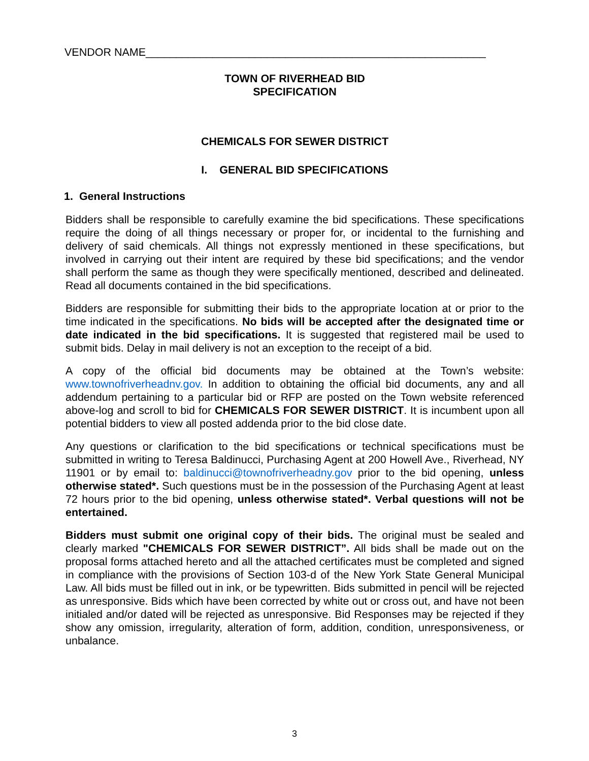VENDOR NAME________________________________________________________
TOWN OF RIVERHEAD BID
SPECIFICATION
CHEMICALS FOR SEWER DISTRICT
I. GENERAL BID SPECIFICATIONS
1. General Instructions
Bidders shall be responsible to carefully examine the bid specifications. These specifications require the doing of all things necessary or proper for, or incidental to the furnishing and delivery of said chemicals. All things not expressly mentioned in these specifications, but involved in carrying out their intent are required by these bid specifications; and the vendor shall perform the same as though they were specifically mentioned, described and delineated. Read all documents contained in the bid specifications.
Bidders are responsible for submitting their bids to the appropriate location at or prior to the time indicated in the specifications. No bids will be accepted after the designated time or date indicated in the bid specifications. It is suggested that registered mail be used to submit bids. Delay in mail delivery is not an exception to the receipt of a bid.
A copy of the official bid documents may be obtained at the Town’s website: www.townofriverheadnv.gov. In addition to obtaining the official bid documents, any and all addendum pertaining to a particular bid or RFP are posted on the Town website referenced above-log and scroll to bid for CHEMICALS FOR SEWER DISTRICT. It is incumbent upon all potential bidders to view all posted addenda prior to the bid close date.
Any questions or clarification to the bid specifications or technical specifications must be submitted in writing to Teresa Baldinucci, Purchasing Agent at 200 Howell Ave., Riverhead, NY 11901 or by email to: baldinucci@townofriverheadny.gov prior to the bid opening, unless otherwise stated*. Such questions must be in the possession of the Purchasing Agent at least 72 hours prior to the bid opening, unless otherwise stated*. Verbal questions will not be entertained.
Bidders must submit one original copy of their bids. The original must be sealed and clearly marked "CHEMICALS FOR SEWER DISTRICT”. All bids shall be made out on the proposal forms attached hereto and all the attached certificates must be completed and signed in compliance with the provisions of Section 103-d of the New York State General Municipal Law. All bids must be filled out in ink, or be typewritten. Bids submitted in pencil will be rejected as unresponsive. Bids which have been corrected by white out or cross out, and have not been initialed and/or dated will be rejected as unresponsive. Bid Responses may be rejected if they show any omission, irregularity, alteration of form, addition, condition, unresponsiveness, or unbalance.
3